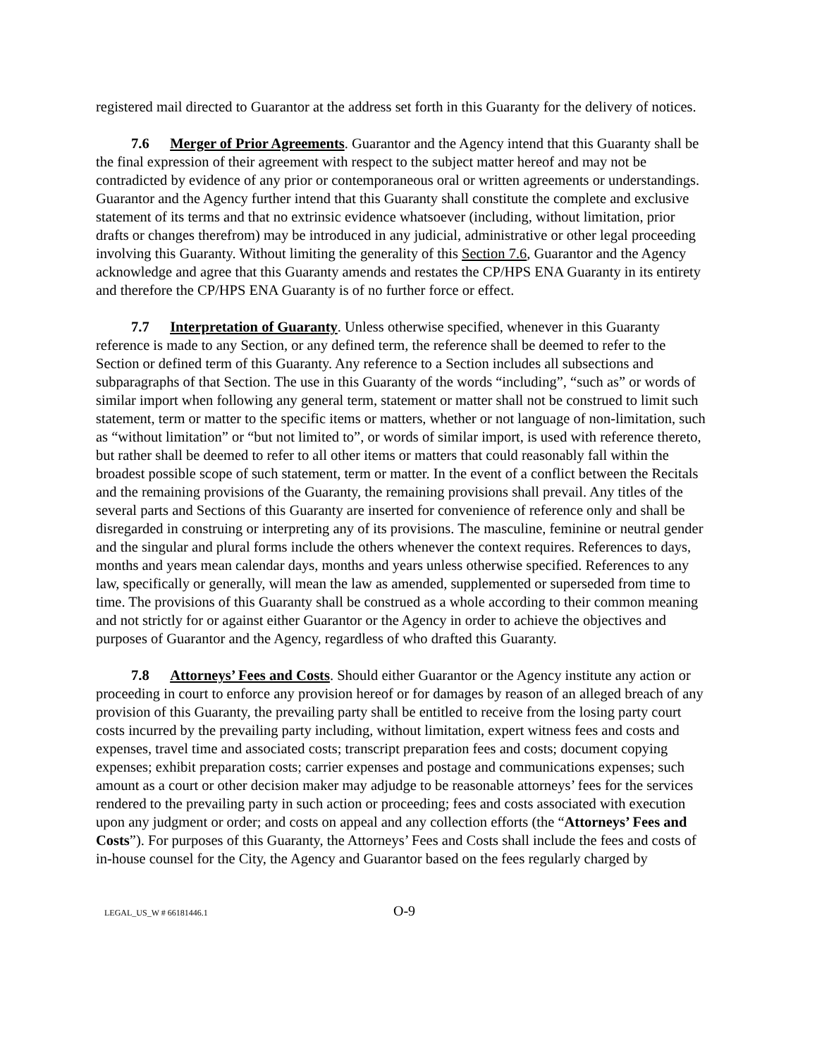registered mail directed to Guarantor at the address set forth in this Guaranty for the delivery of notices.
7.6 Merger of Prior Agreements. Guarantor and the Agency intend that this Guaranty shall be the final expression of their agreement with respect to the subject matter hereof and may not be contradicted by evidence of any prior or contemporaneous oral or written agreements or understandings. Guarantor and the Agency further intend that this Guaranty shall constitute the complete and exclusive statement of its terms and that no extrinsic evidence whatsoever (including, without limitation, prior drafts or changes therefrom) may be introduced in any judicial, administrative or other legal proceeding involving this Guaranty. Without limiting the generality of this Section 7.6, Guarantor and the Agency acknowledge and agree that this Guaranty amends and restates the CP/HPS ENA Guaranty in its entirety and therefore the CP/HPS ENA Guaranty is of no further force or effect.
7.7 Interpretation of Guaranty. Unless otherwise specified, whenever in this Guaranty reference is made to any Section, or any defined term, the reference shall be deemed to refer to the Section or defined term of this Guaranty. Any reference to a Section includes all subsections and subparagraphs of that Section. The use in this Guaranty of the words “including”, “such as” or words of similar import when following any general term, statement or matter shall not be construed to limit such statement, term or matter to the specific items or matters, whether or not language of non-limitation, such as “without limitation” or “but not limited to”, or words of similar import, is used with reference thereto, but rather shall be deemed to refer to all other items or matters that could reasonably fall within the broadest possible scope of such statement, term or matter. In the event of a conflict between the Recitals and the remaining provisions of the Guaranty, the remaining provisions shall prevail. Any titles of the several parts and Sections of this Guaranty are inserted for convenience of reference only and shall be disregarded in construing or interpreting any of its provisions. The masculine, feminine or neutral gender and the singular and plural forms include the others whenever the context requires. References to days, months and years mean calendar days, months and years unless otherwise specified. References to any law, specifically or generally, will mean the law as amended, supplemented or superseded from time to time. The provisions of this Guaranty shall be construed as a whole according to their common meaning and not strictly for or against either Guarantor or the Agency in order to achieve the objectives and purposes of Guarantor and the Agency, regardless of who drafted this Guaranty.
7.8 Attorneys’ Fees and Costs. Should either Guarantor or the Agency institute any action or proceeding in court to enforce any provision hereof or for damages by reason of an alleged breach of any provision of this Guaranty, the prevailing party shall be entitled to receive from the losing party court costs incurred by the prevailing party including, without limitation, expert witness fees and costs and expenses, travel time and associated costs; transcript preparation fees and costs; document copying expenses; exhibit preparation costs; carrier expenses and postage and communications expenses; such amount as a court or other decision maker may adjudge to be reasonable attorneys’ fees for the services rendered to the prevailing party in such action or proceeding; fees and costs associated with execution upon any judgment or order; and costs on appeal and any collection efforts (the “Attorneys’ Fees and Costs”). For purposes of this Guaranty, the Attorneys’ Fees and Costs shall include the fees and costs of in-house counsel for the City, the Agency and Guarantor based on the fees regularly charged by
LEGAL_US_W # 66181446.1 O-9